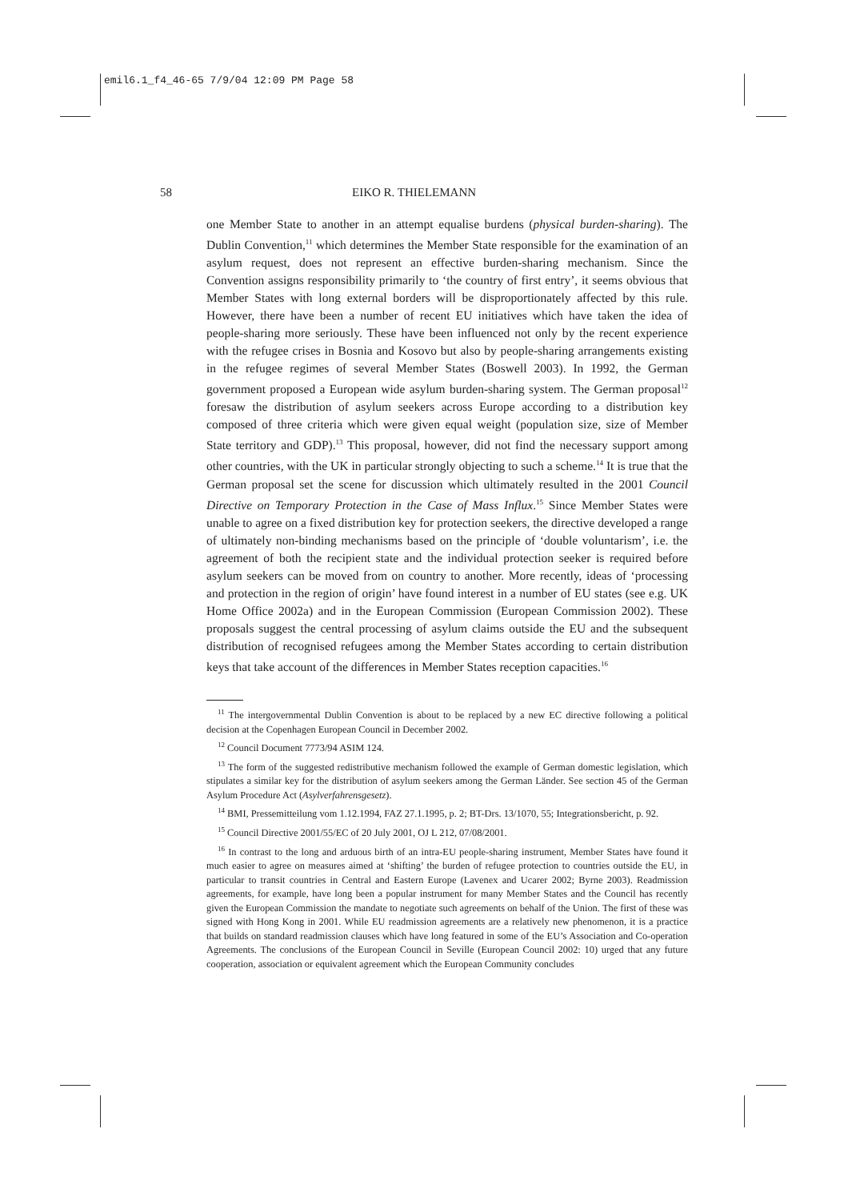emil6.1_f4_46-65 7/9/04 12:09 PM Page 58
58 EIKO R. THIELEMANN
one Member State to another in an attempt equalise burdens (physical burden-sharing). The Dublin Convention,<sup>11</sup> which determines the Member State responsible for the examination of an asylum request, does not represent an effective burden-sharing mechanism. Since the Convention assigns responsibility primarily to ‘the country of first entry’, it seems obvious that Member States with long external borders will be disproportionately affected by this rule. However, there have been a number of recent EU initiatives which have taken the idea of people-sharing more seriously. These have been influenced not only by the recent experience with the refugee crises in Bosnia and Kosovo but also by people-sharing arrangements existing in the refugee regimes of several Member States (Boswell 2003). In 1992, the German government proposed a European wide asylum burden-sharing system. The German proposal<sup>12</sup> foresaw the distribution of asylum seekers across Europe according to a distribution key composed of three criteria which were given equal weight (population size, size of Member State territory and GDP).<sup>13</sup> This proposal, however, did not find the necessary support among other countries, with the UK in particular strongly objecting to such a scheme.<sup>14</sup> It is true that the German proposal set the scene for discussion which ultimately resulted in the 2001 Council Directive on Temporary Protection in the Case of Mass Influx.<sup>15</sup> Since Member States were unable to agree on a fixed distribution key for protection seekers, the directive developed a range of ultimately non-binding mechanisms based on the principle of ‘double voluntarism’, i.e. the agreement of both the recipient state and the individual protection seeker is required before asylum seekers can be moved from on country to another. More recently, ideas of ‘processing and protection in the region of origin’ have found interest in a number of EU states (see e.g. UK Home Office 2002a) and in the European Commission (European Commission 2002). These proposals suggest the central processing of asylum claims outside the EU and the subsequent distribution of recognised refugees among the Member States according to certain distribution keys that take account of the differences in Member States reception capacities.<sup>16</sup>
<sup>11</sup> The intergovernmental Dublin Convention is about to be replaced by a new EC directive following a political decision at the Copenhagen European Council in December 2002.
<sup>12</sup> Council Document 7773/94 ASIM 124.
<sup>13</sup> The form of the suggested redistributive mechanism followed the example of German domestic legislation, which stipulates a similar key for the distribution of asylum seekers among the German Länder. See section 45 of the German Asylum Procedure Act (Asylverfahrensgesetz).
<sup>14</sup> BMI, Pressemitteilung vom 1.12.1994, FAZ 27.1.1995, p. 2; BT-Drs. 13/1070, 55; Integrationsbericht, p. 92.
<sup>15</sup> Council Directive 2001/55/EC of 20 July 2001, OJ L 212, 07/08/2001.
<sup>16</sup> In contrast to the long and arduous birth of an intra-EU people-sharing instrument, Member States have found it much easier to agree on measures aimed at ‘shifting’ the burden of refugee protection to countries outside the EU, in particular to transit countries in Central and Eastern Europe (Lavenex and Ucarer 2002; Byrne 2003). Readmission agreements, for example, have long been a popular instrument for many Member States and the Council has recently given the European Commission the mandate to negotiate such agreements on behalf of the Union. The first of these was signed with Hong Kong in 2001. While EU readmission agreements are a relatively new phenomenon, it is a practice that builds on standard readmission clauses which have long featured in some of the EU’s Association and Co-operation Agreements. The conclusions of the European Council in Seville (European Council 2002: 10) urged that any future cooperation, association or equivalent agreement which the European Community concludes